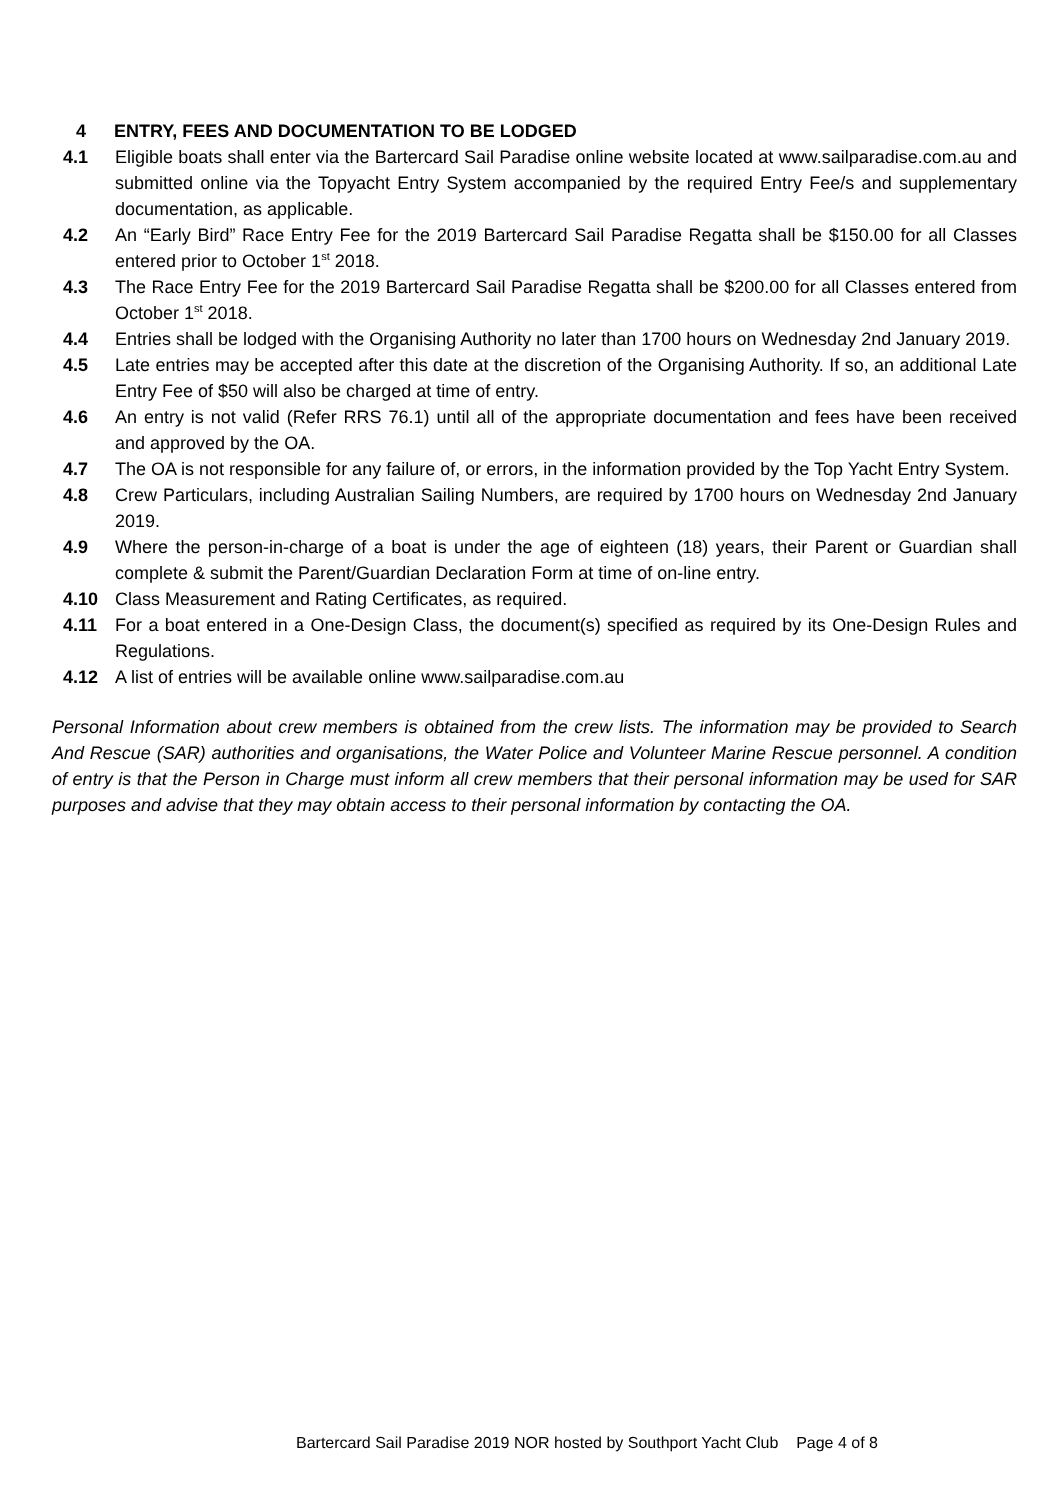4 ENTRY, FEES AND DOCUMENTATION TO BE LODGED
4.1 Eligible boats shall enter via the Bartercard Sail Paradise online website located at www.sailparadise.com.au and submitted online via the Topyacht Entry System accompanied by the required Entry Fee/s and supplementary documentation, as applicable.
4.2 An “Early Bird” Race Entry Fee for the 2019 Bartercard Sail Paradise Regatta shall be $150.00 for all Classes entered prior to October 1<sup>st</sup> 2018.
4.3 The Race Entry Fee for the 2019 Bartercard Sail Paradise Regatta shall be $200.00 for all Classes entered from October 1<sup>st</sup> 2018.
4.4 Entries shall be lodged with the Organising Authority no later than 1700 hours on Wednesday 2nd January 2019.
4.5 Late entries may be accepted after this date at the discretion of the Organising Authority. If so, an additional Late Entry Fee of $50 will also be charged at time of entry.
4.6 An entry is not valid (Refer RRS 76.1) until all of the appropriate documentation and fees have been received and approved by the OA.
4.7 The OA is not responsible for any failure of, or errors, in the information provided by the Top Yacht Entry System.
4.8 Crew Particulars, including Australian Sailing Numbers, are required by 1700 hours on Wednesday 2nd January 2019.
4.9 Where the person-in-charge of a boat is under the age of eighteen (18) years, their Parent or Guardian shall complete & submit the Parent/Guardian Declaration Form at time of on-line entry.
4.10 Class Measurement and Rating Certificates, as required.
4.11 For a boat entered in a One-Design Class, the document(s) specified as required by its One-Design Rules and Regulations.
4.12 A list of entries will be available online www.sailparadise.com.au
Personal Information about crew members is obtained from the crew lists. The information may be provided to Search And Rescue (SAR) authorities and organisations, the Water Police and Volunteer Marine Rescue personnel. A condition of entry is that the Person in Charge must inform all crew members that their personal information may be used for SAR purposes and advise that they may obtain access to their personal information by contacting the OA.
Bartercard Sail Paradise 2019 NOR hosted by Southport Yacht Club Page 4 of 8